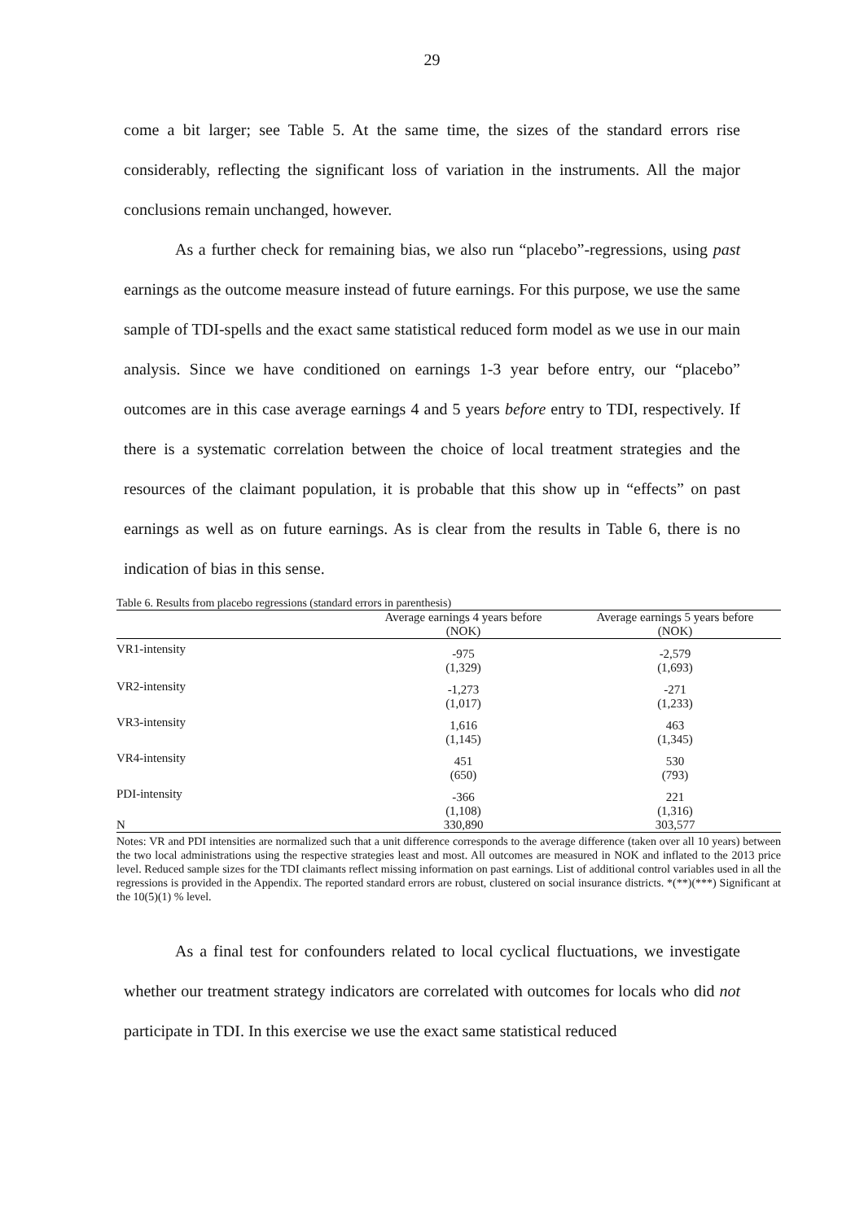29
come a bit larger; see Table 5. At the same time, the sizes of the standard errors rise considerably, reflecting the significant loss of variation in the instruments. All the major conclusions remain unchanged, however.
As a further check for remaining bias, we also run “placebo”-regressions, using past earnings as the outcome measure instead of future earnings. For this purpose, we use the same sample of TDI-spells and the exact same statistical reduced form model as we use in our main analysis. Since we have conditioned on earnings 1-3 year before entry, our “placebo” outcomes are in this case average earnings 4 and 5 years before entry to TDI, respectively. If there is a systematic correlation between the choice of local treatment strategies and the resources of the claimant population, it is probable that this show up in “effects” on past earnings as well as on future earnings. As is clear from the results in Table 6, there is no indication of bias in this sense.
Table 6. Results from placebo regressions (standard errors in parenthesis)
| | Average earnings 4 years before (NOK) | Average earnings 5 years before (NOK) |
| --- | --- | --- |
| VR1-intensity | -975 (1,329) | -2,579 (1,693) |
| VR2-intensity | -1,273 (1,017) | -271 (1,233) |
| VR3-intensity | 1,616 (1,145) | 463 (1,345) |
| VR4-intensity | 451 (650) | 530 (793) |
| PDI-intensity | -366 (1,108) | 221 (1,316) |
| N | 330,890 | 303,577 |
Notes: VR and PDI intensities are normalized such that a unit difference corresponds to the average difference (taken over all 10 years) between the two local administrations using the respective strategies least and most. All outcomes are measured in NOK and inflated to the 2013 price level. Reduced sample sizes for the TDI claimants reflect missing information on past earnings. List of additional control variables used in all the regressions is provided in the Appendix. The reported standard errors are robust, clustered on social insurance districts. *(**)(***) Significant at the 10(5)(1) % level.
As a final test for confounders related to local cyclical fluctuations, we investigate whether our treatment strategy indicators are correlated with outcomes for locals who did not participate in TDI. In this exercise we use the exact same statistical reduced